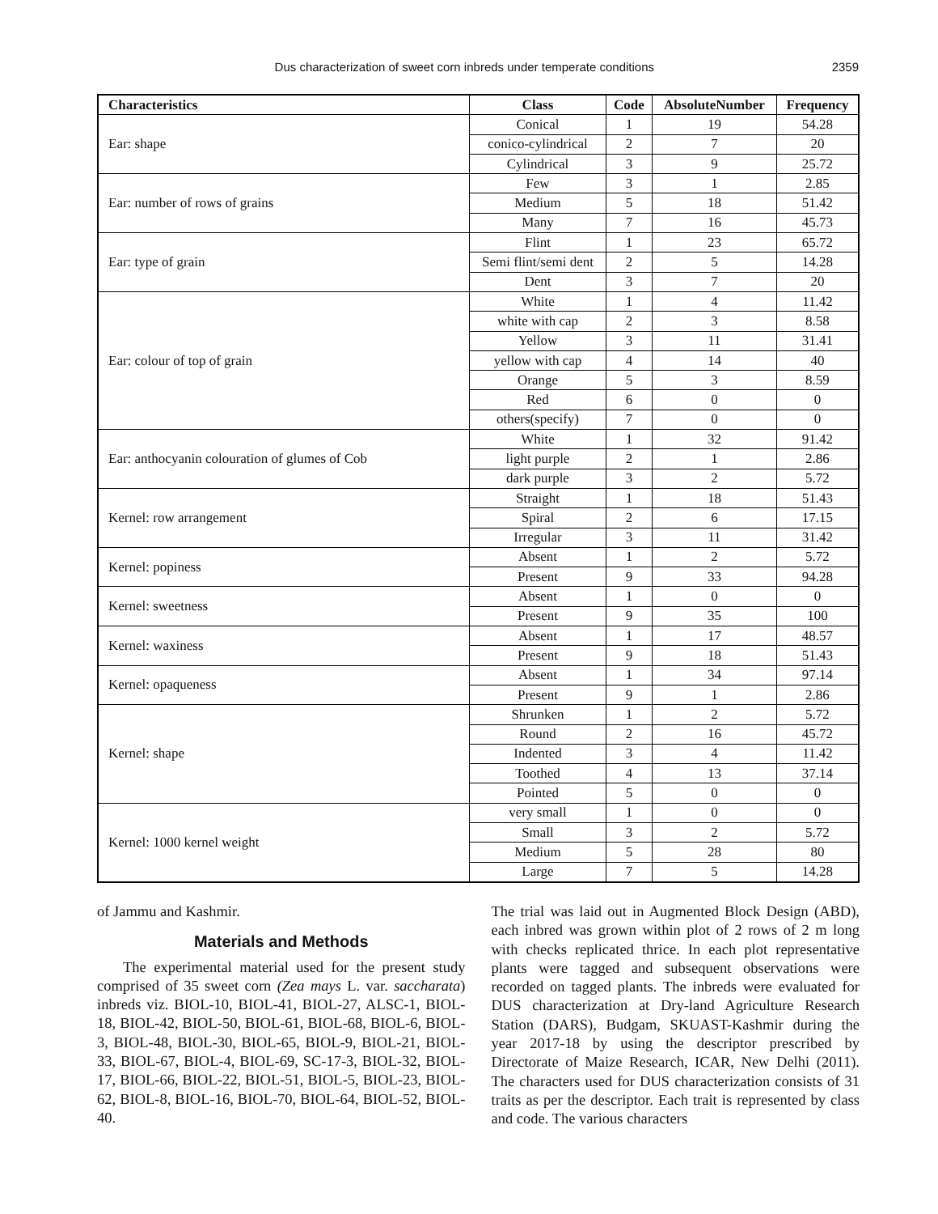Dus characterization of sweet corn inbreds under temperate conditions 2359
| Characteristics | Class | Code | AbsoluteNumber | Frequency |
| --- | --- | --- | --- | --- |
| Ear: shape | Conical | 1 | 19 | 54.28 |
| | conico-cylindrical | 2 | 7 | 20 |
| | Cylindrical | 3 | 9 | 25.72 |
| Ear: number of rows of grains | Few | 3 | 1 | 2.85 |
| | Medium | 5 | 18 | 51.42 |
| | Many | 7 | 16 | 45.73 |
| Ear: type of grain | Flint | 1 | 23 | 65.72 |
| | Semi flint/semi dent | 2 | 5 | 14.28 |
| | Dent | 3 | 7 | 20 |
| Ear: colour of top of grain | White | 1 | 4 | 11.42 |
| | white with cap | 2 | 3 | 8.58 |
| | Yellow | 3 | 11 | 31.41 |
| | yellow with cap | 4 | 14 | 40 |
| | Orange | 5 | 3 | 8.59 |
| | Red | 6 | 0 | 0 |
| | others(specify) | 7 | 0 | 0 |
| Ear: anthocyanin colouration of glumes of Cob | White | 1 | 32 | 91.42 |
| | light purple | 2 | 1 | 2.86 |
| | dark purple | 3 | 2 | 5.72 |
| Kernel: row arrangement | Straight | 1 | 18 | 51.43 |
| | Spiral | 2 | 6 | 17.15 |
| | Irregular | 3 | 11 | 31.42 |
| Kernel: popiness | Absent | 1 | 2 | 5.72 |
| | Present | 9 | 33 | 94.28 |
| Kernel: sweetness | Absent | 1 | 0 | 0 |
| | Present | 9 | 35 | 100 |
| Kernel: waxiness | Absent | 1 | 17 | 48.57 |
| | Present | 9 | 18 | 51.43 |
| Kernel: opaqueness | Absent | 1 | 34 | 97.14 |
| | Present | 9 | 1 | 2.86 |
| Kernel: shape | Shrunken | 1 | 2 | 5.72 |
| | Round | 2 | 16 | 45.72 |
| | Indented | 3 | 4 | 11.42 |
| | Toothed | 4 | 13 | 37.14 |
| | Pointed | 5 | 0 | 0 |
| Kernel: 1000 kernel weight | very small | 1 | 0 | 0 |
| | Small | 3 | 2 | 5.72 |
| | Medium | 5 | 28 | 80 |
| | Large | 7 | 5 | 14.28 |
of Jammu and Kashmir.
Materials and Methods
The experimental material used for the present study comprised of 35 sweet corn (Zea mays L. var. saccharata) inbreds viz. BIOL-10, BIOL-41, BIOL-27, ALSC-1, BIOL-18, BIOL-42, BIOL-50, BIOL-61, BIOL-68, BIOL-6, BIOL-3, BIOL-48, BIOL-30, BIOL-65, BIOL-9, BIOL-21, BIOL-33, BIOL-67, BIOL-4, BIOL-69, SC-17-3, BIOL-32, BIOL-17, BIOL-66, BIOL-22, BIOL-51, BIOL-5, BIOL-23, BIOL-62, BIOL-8, BIOL-16, BIOL-70, BIOL-64, BIOL-52, BIOL-40.
The trial was laid out in Augmented Block Design (ABD), each inbred was grown within plot of 2 rows of 2 m long with checks replicated thrice. In each plot representative plants were tagged and subsequent observations were recorded on tagged plants. The inbreds were evaluated for DUS characterization at Dry-land Agriculture Research Station (DARS), Budgam, SKUAST-Kashmir during the year 2017-18 by using the descriptor prescribed by Directorate of Maize Research, ICAR, New Delhi (2011). The characters used for DUS characterization consists of 31 traits as per the descriptor. Each trait is represented by class and code. The various characters